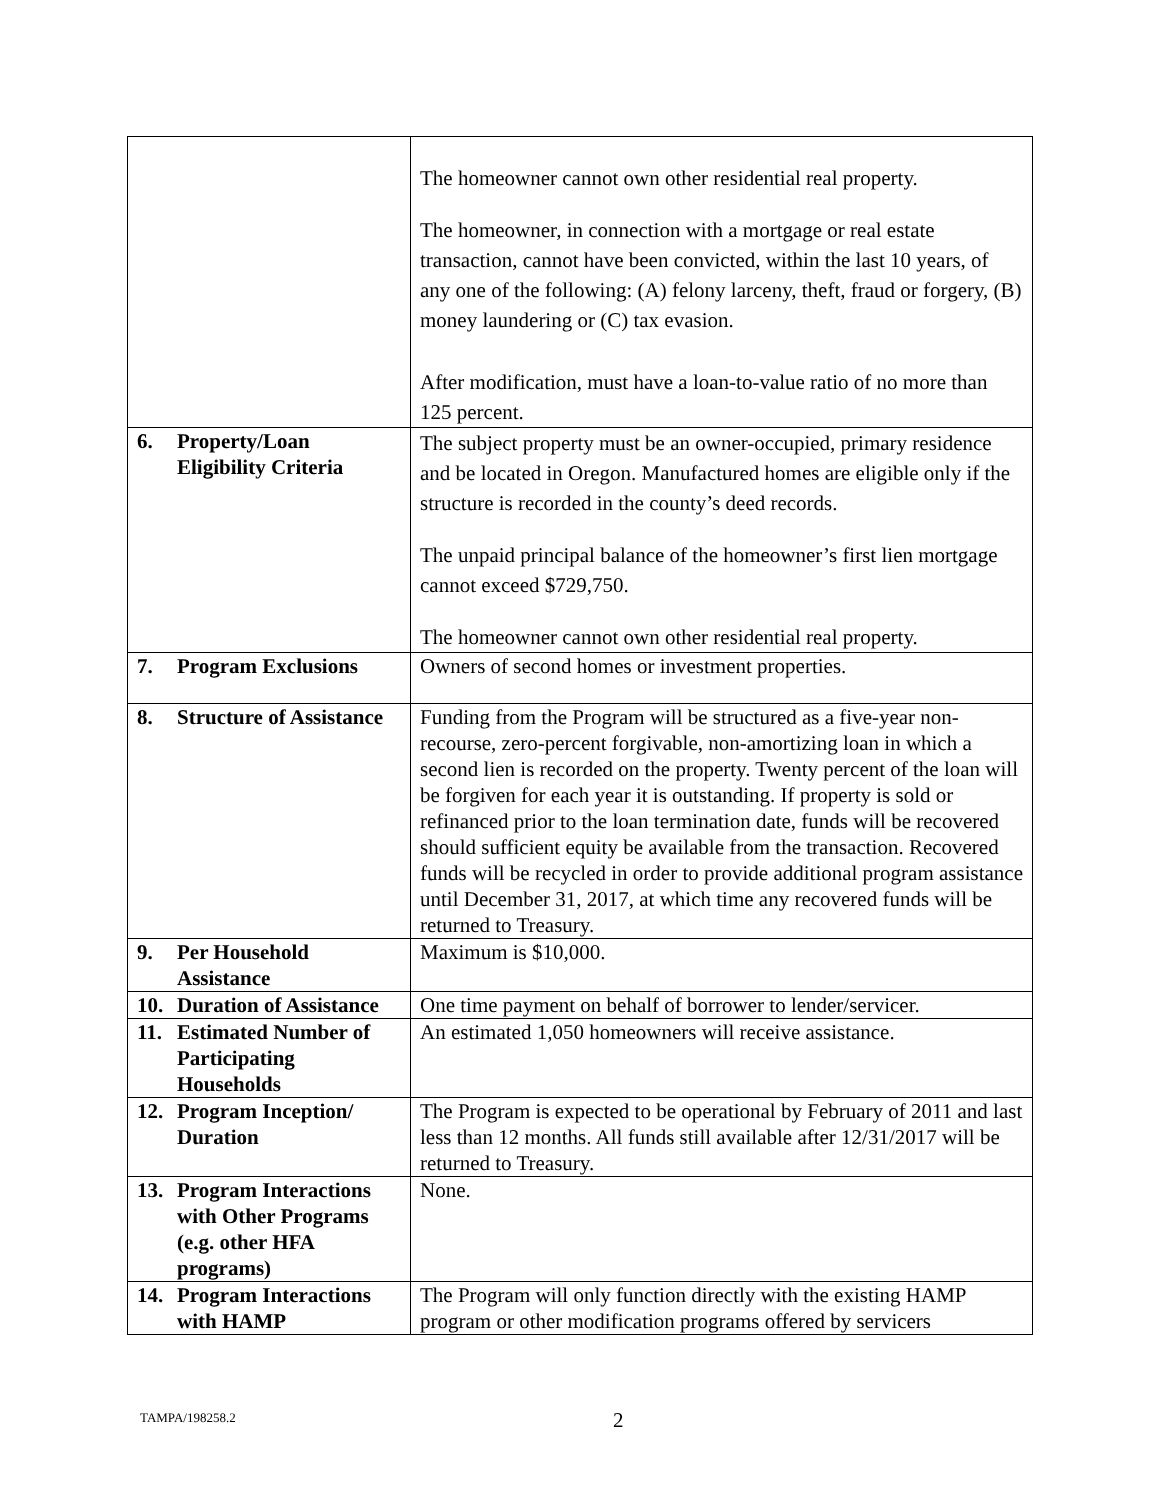| | The homeowner cannot own other residential real property. The homeowner, in connection with a mortgage or real estate transaction, cannot have been convicted, within the last 10 years, of any one of the following: (A) felony larceny, theft, fraud or forgery, (B) money laundering or (C) tax evasion. After modification, must have a loan-to-value ratio of no more than 125 percent. |
| 6. Property/Loan Eligibility Criteria | The subject property must be an owner-occupied, primary residence and be located in Oregon. Manufactured homes are eligible only if the structure is recorded in the county’s deed records. The unpaid principal balance of the homeowner’s first lien mortgage cannot exceed $729,750. The homeowner cannot own other residential real property. |
| 7. Program Exclusions | Owners of second homes or investment properties. |
| 8. Structure of Assistance | Funding from the Program will be structured as a five-year non-recourse, zero-percent forgivable, non-amortizing loan in which a second lien is recorded on the property. Twenty percent of the loan will be forgiven for each year it is outstanding. If property is sold or refinanced prior to the loan termination date, funds will be recovered should sufficient equity be available from the transaction. Recovered funds will be recycled in order to provide additional program assistance until December 31, 2017, at which time any recovered funds will be returned to Treasury. |
| 9. Per Household Assistance | Maximum is $10,000. |
| 10. Duration of Assistance | One time payment on behalf of borrower to lender/servicer. |
| 11. Estimated Number of Participating Households | An estimated 1,050 homeowners will receive assistance. |
| 12. Program Inception/ Duration | The Program is expected to be operational by February of 2011 and last less than 12 months. All funds still available after 12/31/2017 will be returned to Treasury. |
| 13. Program Interactions with Other Programs (e.g. other HFA programs) | None. |
| 14. Program Interactions with HAMP | The Program will only function directly with the existing HAMP program or other modification programs offered by servicers |
TAMPA/198258.2 2